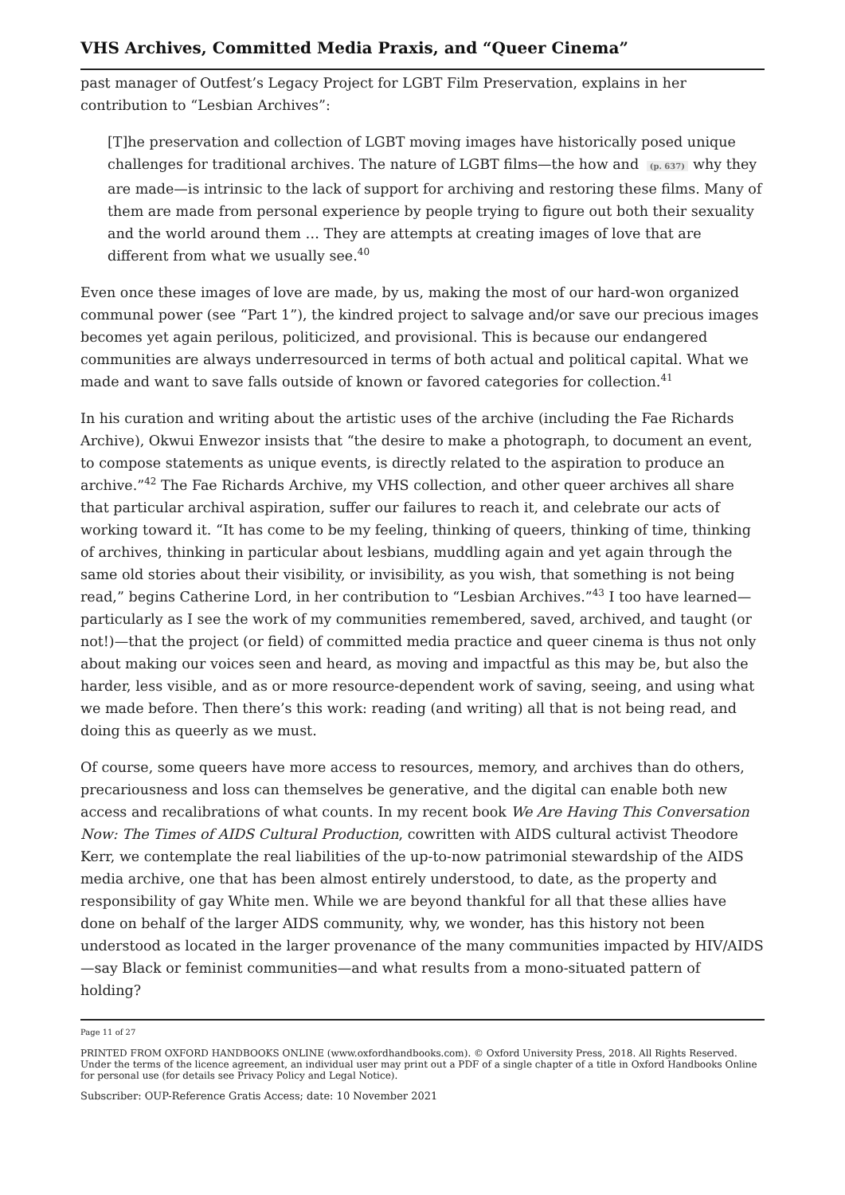VHS Archives, Committed Media Praxis, and “Queer Cinema”
past manager of Outfest’s Legacy Project for LGBT Film Preservation, explains in her contribution to “Lesbian Archives”:
[T]he preservation and collection of LGBT moving images have historically posed unique challenges for traditional archives. The nature of LGBT films—the how and (p. 637) why they are made—is intrinsic to the lack of support for archiving and restoring these films. Many of them are made from personal experience by people trying to figure out both their sexuality and the world around them … They are attempts at creating images of love that are different from what we usually see.<sup>40</sup>
Even once these images of love are made, by us, making the most of our hard-won organized communal power (see “Part 1”), the kindred project to salvage and/or save our precious images becomes yet again perilous, politicized, and provisional. This is because our endangered communities are always underresourced in terms of both actual and political capital. What we made and want to save falls outside of known or favored categories for collection.<sup>41</sup>
In his curation and writing about the artistic uses of the archive (including the Fae Richards Archive), Okwui Enwezor insists that “the desire to make a photograph, to document an event, to compose statements as unique events, is directly related to the aspiration to produce an archive.”<sup>42</sup> The Fae Richards Archive, my VHS collection, and other queer archives all share that particular archival aspiration, suffer our failures to reach it, and celebrate our acts of working toward it. “It has come to be my feeling, thinking of queers, thinking of time, thinking of archives, thinking in particular about lesbians, muddling again and yet again through the same old stories about their visibility, or invisibility, as you wish, that something is not being read,” begins Catherine Lord, in her contribution to “Lesbian Archives.”<sup>43</sup> I too have learned—particularly as I see the work of my communities remembered, saved, archived, and taught (or not!)—that the project (or field) of committed media practice and queer cinema is thus not only about making our voices seen and heard, as moving and impactful as this may be, but also the harder, less visible, and as or more resource-dependent work of saving, seeing, and using what we made before. Then there’s this work: reading (and writing) all that is not being read, and doing this as queerly as we must.
Of course, some queers have more access to resources, memory, and archives than do others, precariousness and loss can themselves be generative, and the digital can enable both new access and recalibrations of what counts. In my recent book We Are Having This Conversation Now: The Times of AIDS Cultural Production, cowritten with AIDS cultural activist Theodore Kerr, we contemplate the real liabilities of the up-to-now patrimonial stewardship of the AIDS media archive, one that has been almost entirely understood, to date, as the property and responsibility of gay White men. While we are beyond thankful for all that these allies have done on behalf of the larger AIDS community, why, we wonder, has this history not been understood as located in the larger provenance of the many communities impacted by HIV/AIDS—say Black or feminist communities—and what results from a mono-situated pattern of holding?
Page 11 of 27
PRINTED FROM OXFORD HANDBOOKS ONLINE (www.oxfordhandbooks.com). © Oxford University Press, 2018. All Rights Reserved. Under the terms of the licence agreement, an individual user may print out a PDF of a single chapter of a title in Oxford Handbooks Online for personal use (for details see Privacy Policy and Legal Notice).
Subscriber: OUP-Reference Gratis Access; date: 10 November 2021